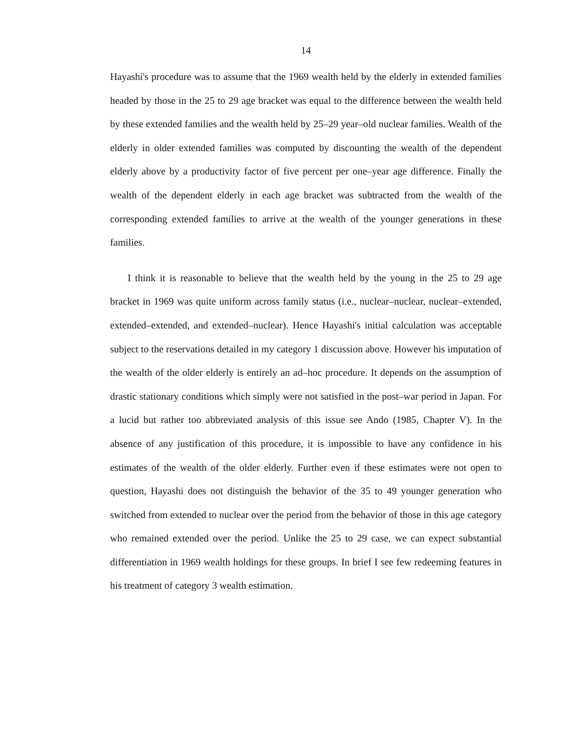14
Hayashi's procedure was to assume that the 1969 wealth held by the elderly in extended families headed by those in the 25 to 29 age bracket was equal to the difference between the wealth held by these extended families and the wealth held by 25–29 year–old nuclear families. Wealth of the elderly in older extended families was computed by discounting the wealth of the dependent elderly above by a productivity factor of five percent per one–year age difference. Finally the wealth of the dependent elderly in each age bracket was subtracted from the wealth of the corresponding extended families to arrive at the wealth of the younger generations in these families.
I think it is reasonable to believe that the wealth held by the young in the 25 to 29 age bracket in 1969 was quite uniform across family status (i.e., nuclear–nuclear, nuclear–extended, extended–extended, and extended–nuclear). Hence Hayashi's initial calculation was acceptable subject to the reservations detailed in my category 1 discussion above. However his imputation of the wealth of the older elderly is entirely an ad–hoc procedure. It depends on the assumption of drastic stationary conditions which simply were not satisfied in the post–war period in Japan. For a lucid but rather too abbreviated analysis of this issue see Ando (1985, Chapter V). In the absence of any justification of this procedure, it is impossible to have any confidence in his estimates of the wealth of the older elderly. Further even if these estimates were not open to question, Hayashi does not distinguish the behavior of the 35 to 49 younger generation who switched from extended to nuclear over the period from the behavior of those in this age category who remained extended over the period. Unlike the 25 to 29 case, we can expect substantial differentiation in 1969 wealth holdings for these groups. In brief I see few redeeming features in his treatment of category 3 wealth estimation.